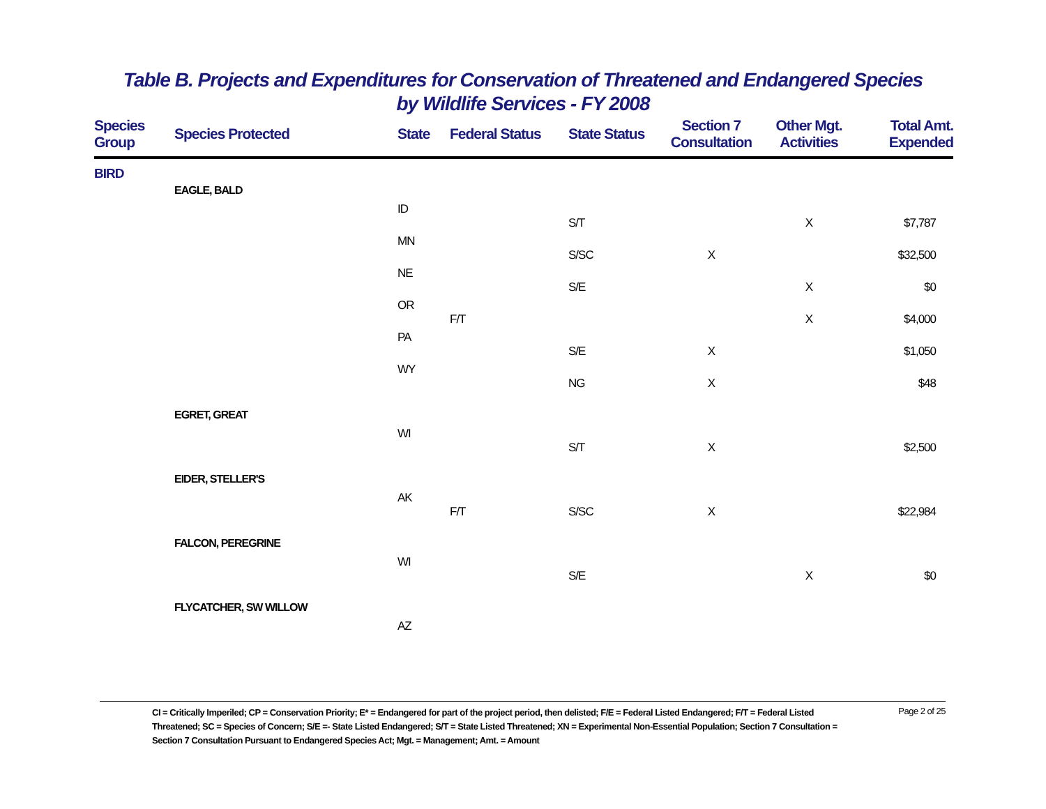Table B. Projects and Expenditures for Conservation of Threatened and Endangered Species
by Wildlife Services - FY 2008
| Species Group | Species Protected | State | Federal Status | State Status | Section 7 Consultation | Other Mgt. Activities | Total Amt. Expended |
| --- | --- | --- | --- | --- | --- | --- | --- |
| BIRD | | | | | | | |
| | EAGLE, BALD | | | | | | |
| | | ID | | S/T | | X | $7,787 |
| | | MN | | S/SC | X | | $32,500 |
| | | NE | | S/E | | X | $0 |
| | | OR | F/T | | | X | $4,000 |
| | | PA | | S/E | X | | $1,050 |
| | | WY | | NG | X | | $48 |
| | EGRET, GREAT | | | | | | |
| | | WI | | S/T | X | | $2,500 |
| | EIDER, STELLER'S | | | | | | |
| | | AK | F/T | S/SC | X | | $22,984 |
| | FALCON, PEREGRINE | | | | | | |
| | | WI | | S/E | | X | $0 |
| | FLYCATCHER, SW WILLOW | | | | | | |
| | | AZ | | | | | |
CI = Critically Imperiled; CP = Conservation Priority; E* = Endangered for part of the project period, then delisted; F/E = Federal Listed Endangered; F/T = Federal Listed Threatened; SC = Species of Concern; S/E =- State Listed Endangered; S/T = State Listed Threatened; XN = Experimental Non-Essential Population; Section 7 Consultation = Section 7 Consultation Pursuant to Endangered Species Act; Mgt. = Management; Amt. = Amount
Page 2 of 25